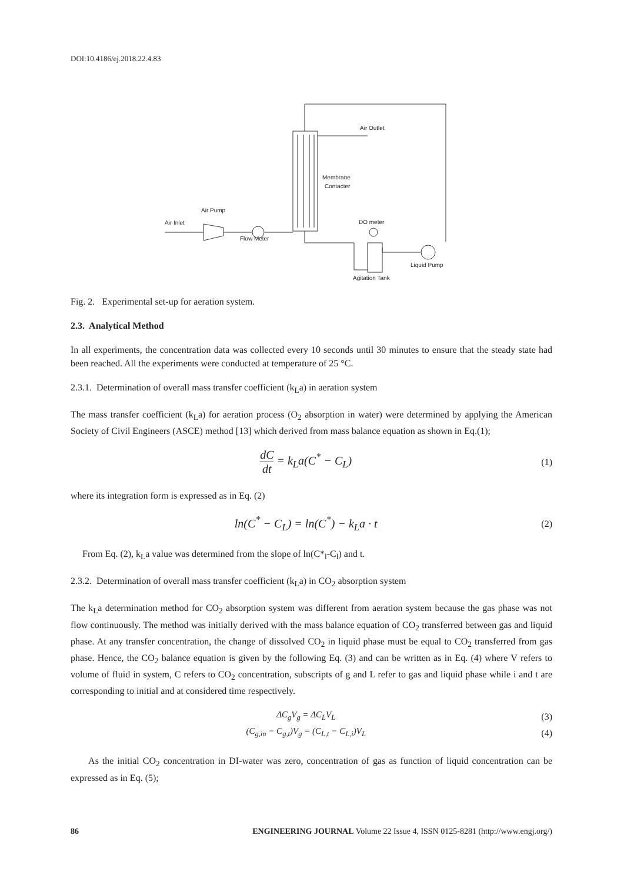DOI:10.4186/ej.2018.22.4.83
Air Outlet
Membrane
Contacter
Air Pump
Air Inlet
Flow Meter
DO meter
Liquid Pump
Agitation Tank
Fig. 2. Experimental set-up for aeration system.
2.3. Analytical Method
In all experiments, the concentration data was collected every 10 seconds until 30 minutes to ensure that the steady state had been reached. All the experiments were conducted at temperature of 25 °C.
2.3.1. Determination of overall mass transfer coefficient (k<sub>L</sub>a) in aeration system
The mass transfer coefficient (k<sub>L</sub>a) for aeration process (O<sub>2</sub> absorption in water) were determined by applying the American Society of Civil Engineers (ASCE) method [13] which derived from mass balance equation as shown in Eq.(1);
dC dt = k<sub>L</sub>a(C<sup>*</sup> − C<sub>L</sub>)
(1)
where its integration form is expressed as in Eq. (2)
ln(C<sup>*</sup> − C<sub>L</sub>) = ln(C<sup>*</sup>) − k<sub>L</sub>a · t
(2)
From Eq. (2), k<sub>L</sub>a value was determined from the slope of ln(C*<sub>l</sub>-C<sub>l</sub>) and t.
2.3.2. Determination of overall mass transfer coefficient (k<sub>L</sub>a) in CO<sub>2</sub> absorption system
The k<sub>L</sub>a determination method for CO<sub>2</sub> absorption system was different from aeration system because the gas phase was not flow continuously. The method was initially derived with the mass balance equation of CO<sub>2</sub> transferred between gas and liquid phase. At any transfer concentration, the change of dissolved CO<sub>2</sub> in liquid phase must be equal to CO<sub>2</sub> transferred from gas phase. Hence, the CO<sub>2</sub> balance equation is given by the following Eq. (3) and can be written as in Eq. (4) where V refers to volume of fluid in system, C refers to CO<sub>2</sub> concentration, subscripts of g and L refer to gas and liquid phase while i and t are corresponding to initial and at considered time respectively.
ΔC<sub>g</sub>V<sub>g</sub> = ΔC<sub>L</sub>V<sub>L</sub> (3)
(C<sub>g,in</sub> − C<sub>g,t</sub>)V<sub>g</sub> = (C<sub>L,t</sub> − C<sub>L,i</sub>)V<sub>L</sub>
(4)
As the initial CO<sub>2</sub> concentration in DI-water was zero, concentration of gas as function of liquid concentration can be expressed as in Eq. (5);
86 ENGINEERING JOURNAL Volume 22 Issue 4, ISSN 0125-8281 (http://www.engj.org/)